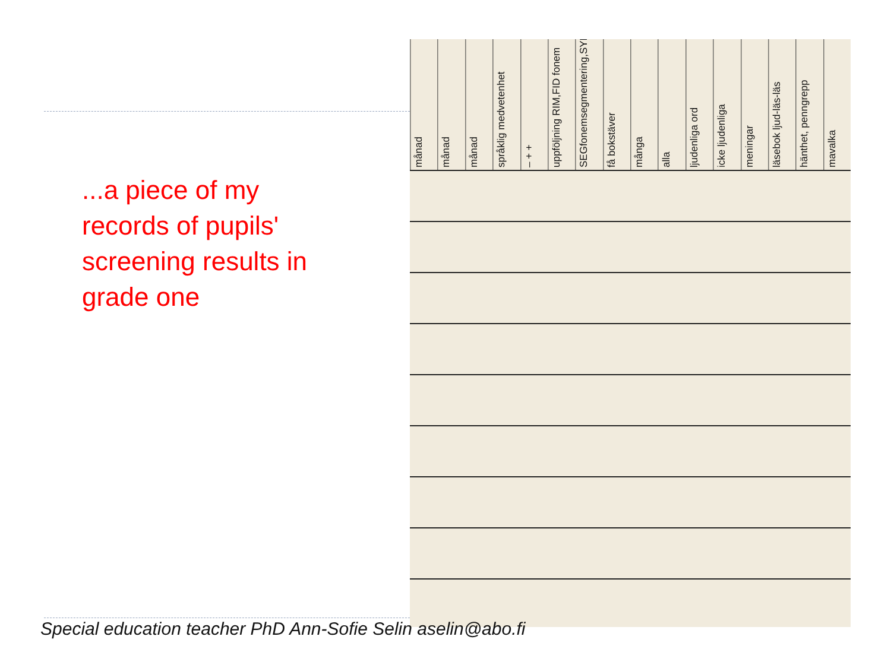...a piece of my records of pupils' screening results in grade one
månad
månad
månad
språklig medvetenhet
– + +
uppföljning RIM,FID fonem
SEGfonemsegmentering,SYN
få bokstäver
många
alla
ljudenliga ord
icke ljudenliga
meningar
läsebok ljud-läs-läs
hänthet, penngrepp
mavalka
Special education teacher PhD Ann-Sofie Selin aselin@abo.fi